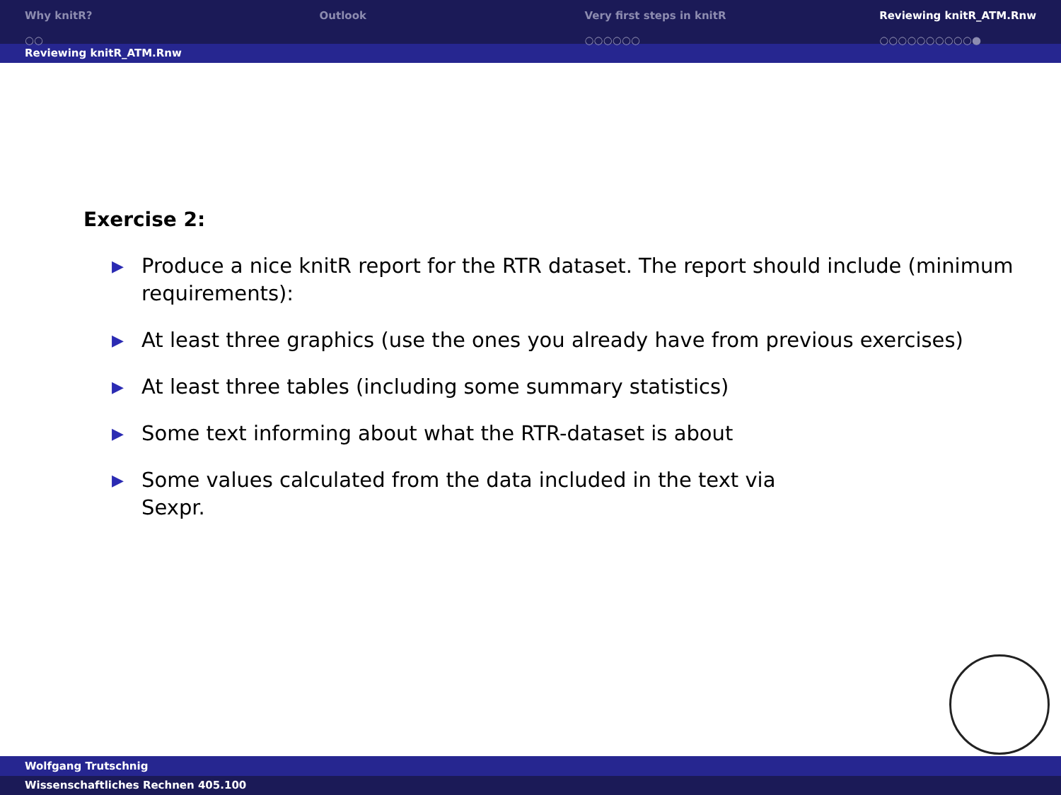Why knitR?
○○
Outlook Very first steps in knitR
○○○○○○
Reviewing knitR_ATM.Rnw
○○○○○○○○○○●
Reviewing knitR_ATM.Rnw
Exercise 2:
▶ Produce a nice knitR report for the RTR dataset. The report should include (minimum requirements):
▶ At least three graphics (use the ones you already have from previous exercises)
▶ At least three tables (including some summary statistics)
▶ Some text informing about what the RTR-dataset is about
▶ Some values calculated from the data included in the text via
Sexpr.
Wolfgang Trutschnig
Wissenschaftliches Rechnen 405.100